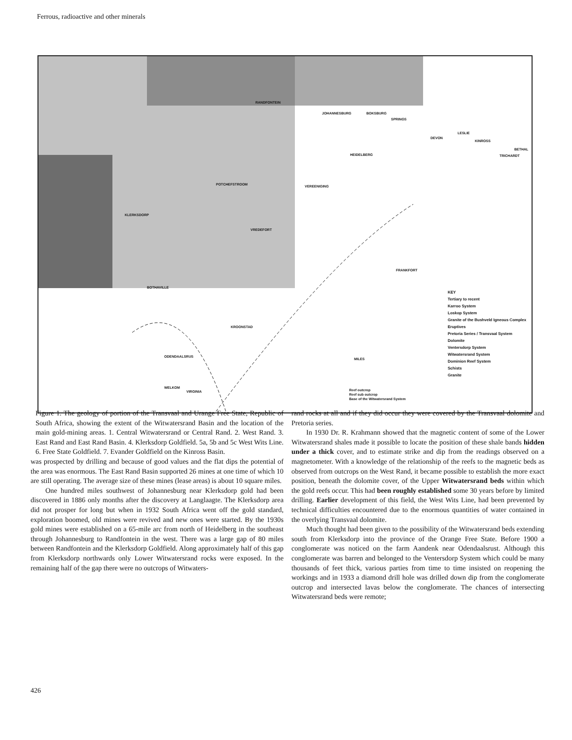Ferrous, radioactive and other minerals
RANDFONTEIN
JOHANNESBURG BOKSBURG
SPRINGS
DEVON
LESLIE
KINROSS
BETHAL
TRICHARDT HEIDELBERG
POTCHEFSTROOM VEREENIGING
KLERKSDORP
VREDEFORT
FRANKFORT
BOTHAVILLE
KROONSTAD
ODENDAALSRUS
WELKOM
VIRGINIA
MILES
KEY
Tertiary to recent
Karroo System
Loskop System
Granite of the Bushveld Igneous Complex
Eruptives
Pretoria Series / Transvaal System
Dolomite
Ventersdorp System
Witwatersrand System
Dominion Reef System
Schists
Granite
Reef outcrop
Reef sub outcrop
Base of the Witwatersrand System
Figure 1. The geology of portion of the Transvaal and Urange Free State, Republic of South Africa, showing the extent of the Witwatersrand Basin and the location of the main gold-mining areas. 1. Central Witwatersrand or Central Rand. 2. West Rand. 3. East Rand and East Rand Basin. 4. Klerksdorp Goldfield. 5a, 5b and 5c West Wits Line. 6. Free State Goldfield. 7. Evander Goldfield on the Kinross Basin.
was prospected by drilling and because of good values and the flat dips the potential of the area was enormous. The East Rand Basin supported 26 mines at one time of which 10 are still operating. The average size of these mines (lease areas) is about 10 square miles.
One hundred miles southwest of Johannesburg near Klerksdorp gold had been discovered in 1886 only months after the discovery at Langlaagte. The Klerksdorp area did not prosper for long but when in 1932 South Africa went off the gold standard, exploration boomed, old mines were revived and new ones were started. By the 1930s gold mines were established on a 65-mile arc from north of Heidelberg in the southeast through Johannesburg to Randfontein in the west. There was a large gap of 80 miles between Randfontein and the Klerksdorp Goldfield. Along approximately half of this gap from Klerksdorp northwards only Lower Witwatersrand rocks were exposed. In the remaining half of the gap there were no outcrops of Witwaters-
rand rocks at all and if they did occur they were covered by the Transvaal dolomite and Pretoria series.
In 1930 Dr. R. Krahmann showed that the magnetic content of some of the Lower Witwatersrand shales made it possible to locate the position of these shale bands hidden under a thick cover, and to estimate strike and dip from the readings observed on a magnetometer. With a knowledge of the relationship of the reefs to the magnetic beds as observed from outcrops on the West Rand, it became possible to establish the more exact position, beneath the dolomite cover, of the Upper Witwatersrand beds within which the gold reefs occur. This had been roughly established some 30 years before by limited drilling. Earlier development of this field, the West Wits Line, had been prevented by technical difficulties encountered due to the enormous quantities of water contained in the overlying Transvaal dolomite.
Much thought had been given to the possibility of the Witwatersrand beds extending south from Klerksdorp into the province of the Orange Free State. Before 1900 a conglomerate was noticed on the farm Aandenk near Odendaalsrust. Although this conglomerate was barren and belonged to the Ventersdorp System which could be many thousands of feet thick, various parties from time to time insisted on reopening the workings and in 1933 a diamond drill hole was drilled down dip from the conglomerate outcrop and intersected lavas below the conglomerate. The chances of intersecting Witwatersrand beds were remote;
426